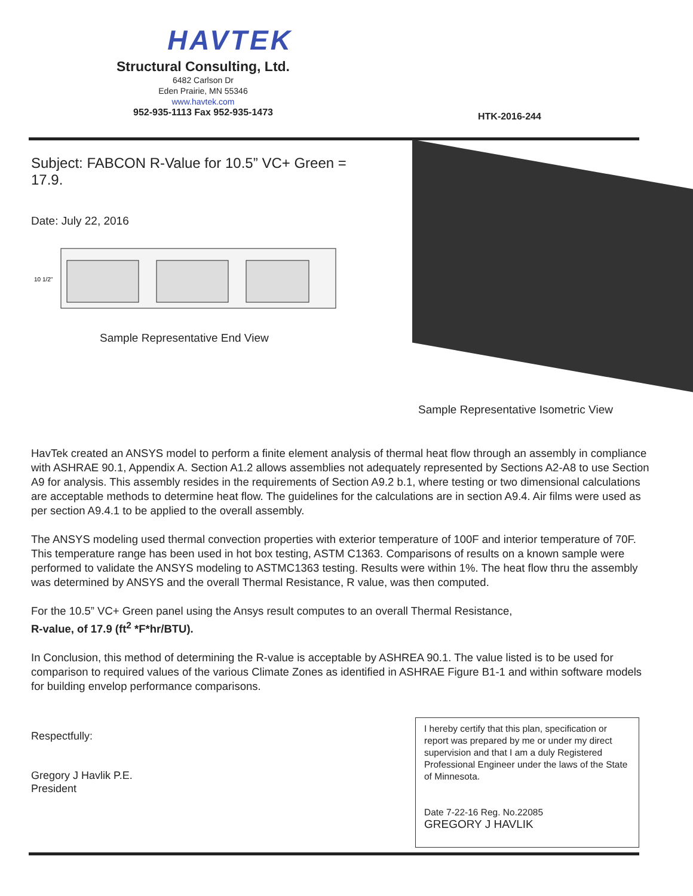HAVTEK
Structural Consulting, Ltd.
6482 Carlson Dr
Eden Prairie, MN 55346
www.havtek.com
952-935-1113 Fax 952-935-1473
HTK-2016-244
Subject: FABCON R-Value for 10.5” VC+ Green = 17.9.
Date: July 22, 2016
10 1/2"
Sample Representative End View
Sample Representative Isometric View
HavTek created an ANSYS model to perform a finite element analysis of thermal heat flow through an assembly in compliance with ASHRAE 90.1, Appendix A. Section A1.2 allows assemblies not adequately represented by Sections A2-A8 to use Section A9 for analysis. This assembly resides in the requirements of Section A9.2 b.1, where testing or two dimensional calculations are acceptable methods to determine heat flow. The guidelines for the calculations are in section A9.4. Air films were used as per section A9.4.1 to be applied to the overall assembly.
The ANSYS modeling used thermal convection properties with exterior temperature of 100F and interior temperature of 70F. This temperature range has been used in hot box testing, ASTM C1363. Comparisons of results on a known sample were performed to validate the ANSYS modeling to ASTMC1363 testing. Results were within 1%. The heat flow thru the assembly was determined by ANSYS and the overall Thermal Resistance, R value, was then computed.
For the 10.5” VC+ Green panel using the Ansys result computes to an overall Thermal Resistance,
R-value, of 17.9 (ft<sup>2</sup> *F*hr/BTU).
In Conclusion, this method of determining the R-value is acceptable by ASHREA 90.1. The value listed is to be used for comparison to required values of the various Climate Zones as identified in ASHRAE Figure B1-1 and within software models for building envelop performance comparisons.
Respectfully:
Gregory J Havlik P.E.
President
I hereby certify that this plan, specification or report was prepared by me or under my direct supervision and that I am a duly Registered Professional Engineer under the laws of the State of Minnesota.
Date 7-22-16 Reg. No.22085
GREGORY J HAVLIK